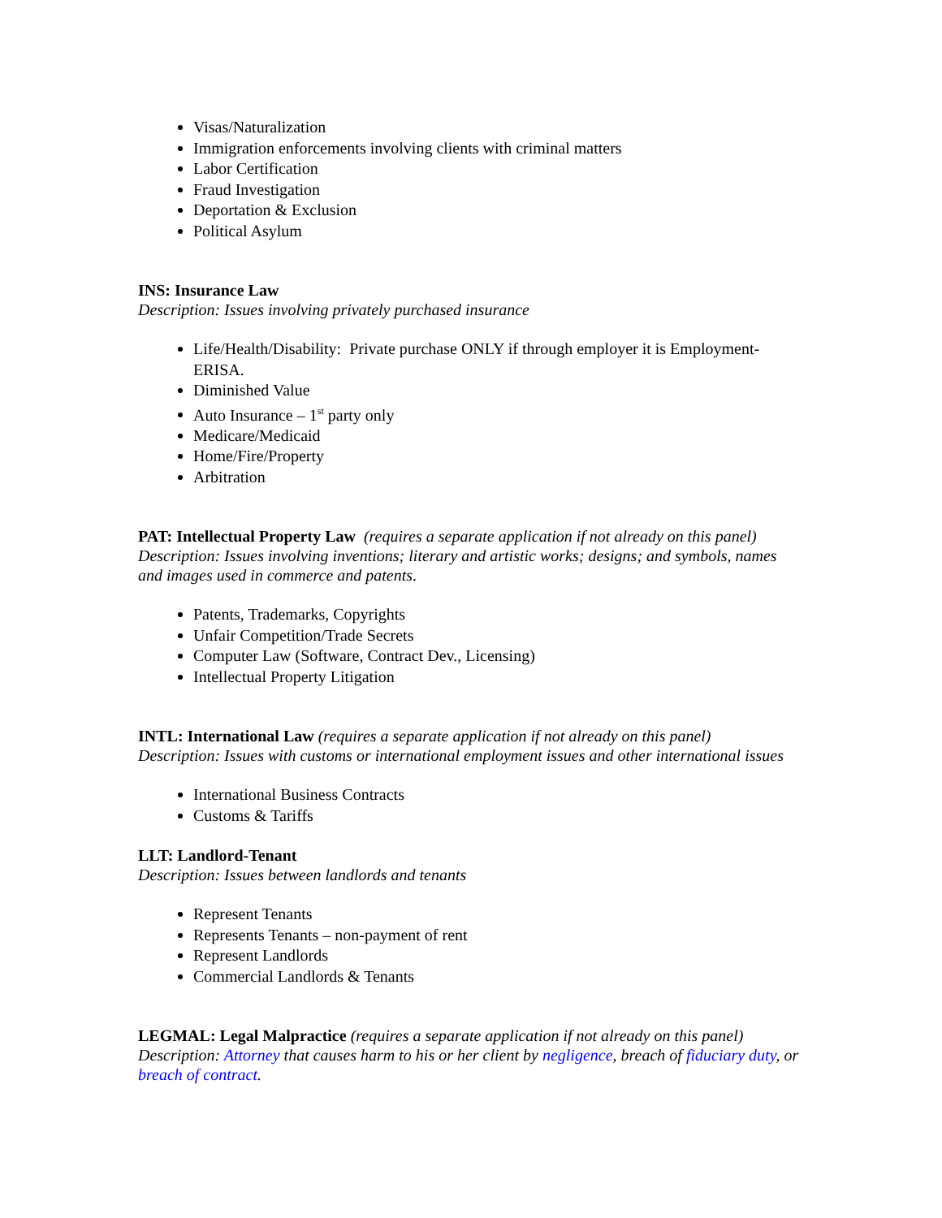Visas/Naturalization
Immigration enforcements involving clients with criminal matters
Labor Certification
Fraud Investigation
Deportation & Exclusion
Political Asylum
INS: Insurance Law
Description: Issues involving privately purchased insurance
Life/Health/Disability: Private purchase ONLY if through employer it is Employment-ERISA.
Diminished Value
Auto Insurance – 1<sup>st</sup> party only
Medicare/Medicaid
Home/Fire/Property
Arbitration
PAT: Intellectual Property Law (requires a separate application if not already on this panel)
Description: Issues involving inventions; literary and artistic works; designs; and symbols, names and images used in commerce and patents.
Patents, Trademarks, Copyrights
Unfair Competition/Trade Secrets
Computer Law (Software, Contract Dev., Licensing)
Intellectual Property Litigation
INTL: International Law (requires a separate application if not already on this panel)
Description: Issues with customs or international employment issues and other international issues
International Business Contracts
Customs & Tariffs
LLT: Landlord-Tenant
Description: Issues between landlords and tenants
Represent Tenants
Represents Tenants – non-payment of rent
Represent Landlords
Commercial Landlords & Tenants
LEGMAL: Legal Malpractice (requires a separate application if not already on this panel)
Description: Attorney that causes harm to his or her client by negligence, breach of fiduciary duty, or breach of contract.